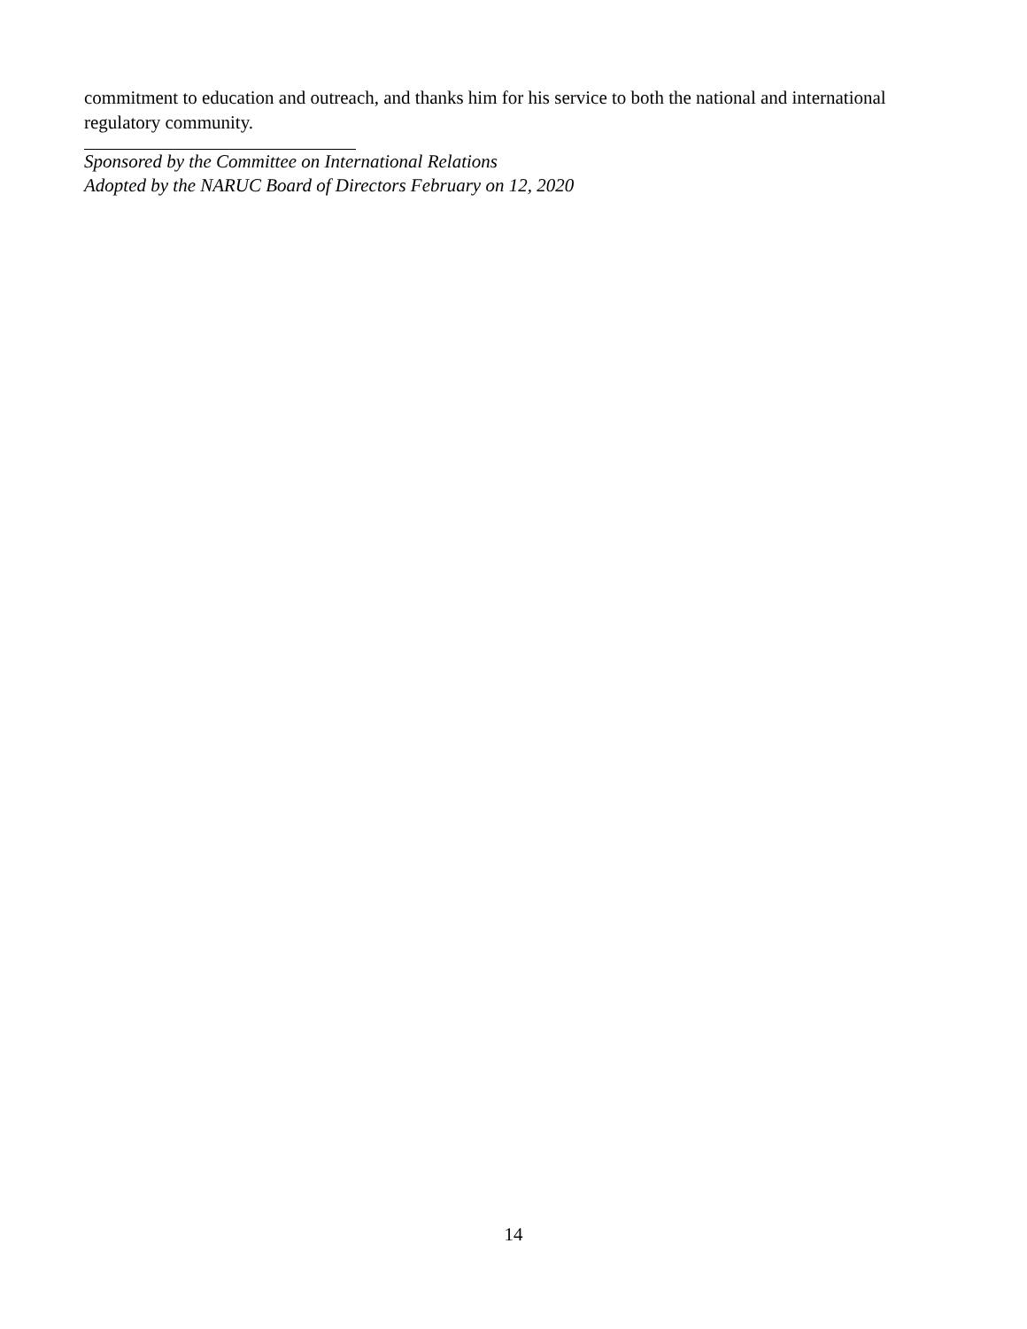commitment to education and outreach, and thanks him for his service to both the national and international regulatory community.
Sponsored by the Committee on International Relations
Adopted by the NARUC Board of Directors February on 12, 2020
14